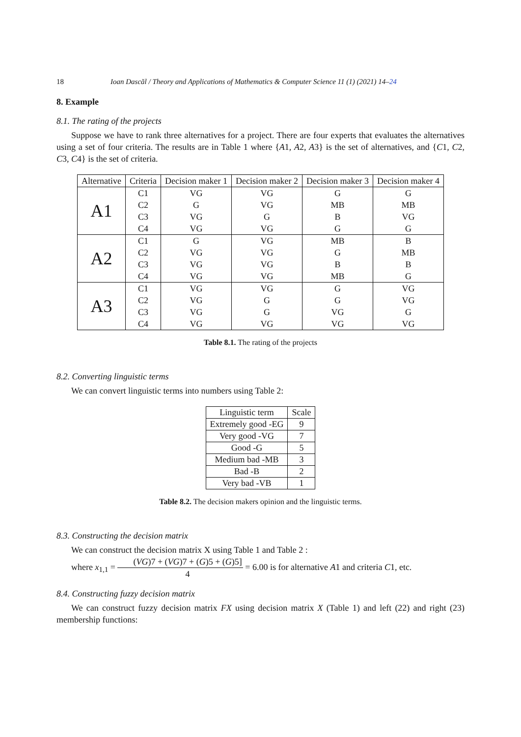18 Ioan Dascăl / Theory and Applications of Mathematics & Computer Science 11 (1) (2021) 14–24
8. Example
8.1. The rating of the projects
Suppose we have to rank three alternatives for a project. There are four experts that evaluates the alternatives using a set of four criteria. The results are in Table 1 where {A1, A2, A3} is the set of alternatives, and {C1, C2, C3, C4} is the set of criteria.
| Alternative | Criteria | Decision maker 1 | Decision maker 2 | Decision maker 3 | Decision maker 4 |
| --- | --- | --- | --- | --- | --- |
| A1 | C1 | VG | VG | G | G |
| | C2 | G | VG | MB | MB |
| | C3 | VG | G | B | VG |
| | C4 | VG | VG | G | G |
| A2 | C1 | G | VG | MB | B |
| | C2 | VG | VG | G | MB |
| | C3 | VG | VG | B | B |
| | C4 | VG | VG | MB | G |
| A3 | C1 | VG | VG | G | VG |
| | C2 | VG | G | G | VG |
| | C3 | VG | G | VG | G |
| | C4 | VG | VG | VG | VG |
Table 8.1. The rating of the projects
8.2. Converting linguistic terms
We can convert linguistic terms into numbers using Table 2:
| Linguistic term | Scale |
| Extremely good -EG | 9 |
| Very good -VG | 7 |
| Good -G | 5 |
| Medium bad -MB | 3 |
| Bad -B | 2 |
| Very bad -VB | 1 |
Table 8.2. The decision makers opinion and the linguistic terms.
8.3. Constructing the decision matrix
We can construct the decision matrix X using Table 1 and Table 2 :
where x<sub>1,1</sub> = (VG)7 + (VG)7 + (G)5 + (G)5] 4 = 6.00 is for alternative A1 and criteria C1, etc.
8.4. Constructing fuzzy decision matrix
We can construct fuzzy decision matrix FX using decision matrix X (Table 1) and left (22) and right (23) membership functions: